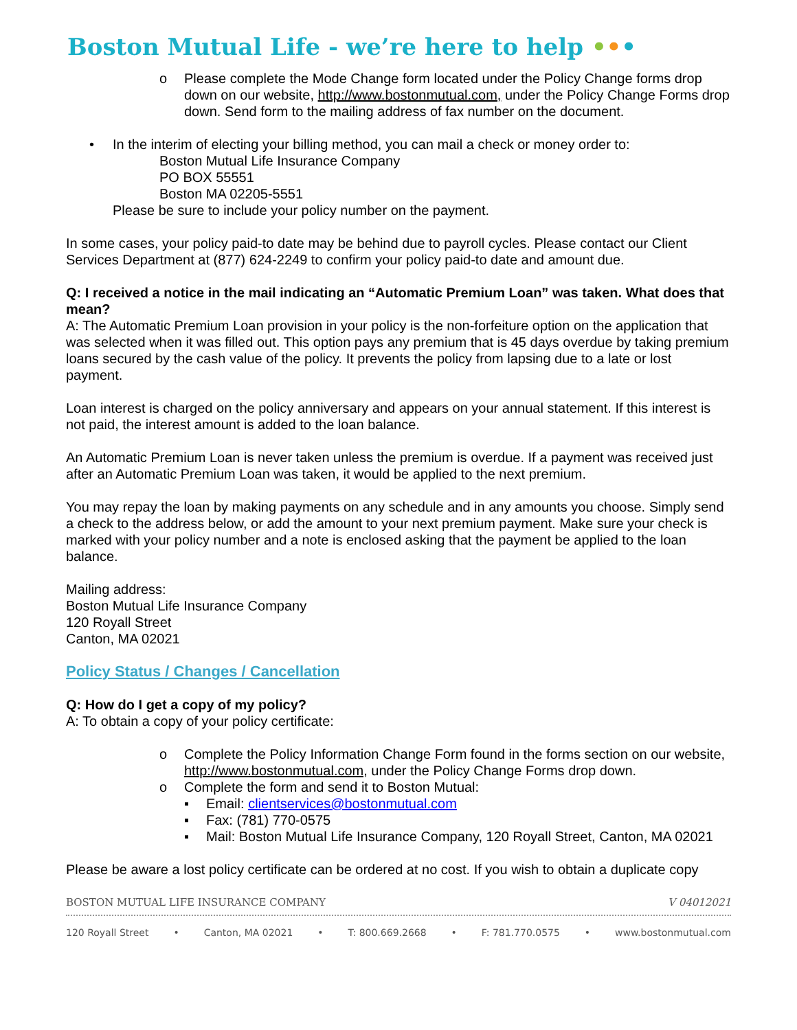Boston Mutual Life - we’re here to help •••
o Please complete the Mode Change form located under the Policy Change forms drop down on our website, http://www.bostonmutual.com, under the Policy Change Forms drop down. Send form to the mailing address of fax number on the document.
• In the interim of electing your billing method, you can mail a check or money order to:
Boston Mutual Life Insurance Company
PO BOX 55551
Boston MA 02205-5551
Please be sure to include your policy number on the payment.
In some cases, your policy paid-to date may be behind due to payroll cycles. Please contact our Client Services Department at (877) 624-2249 to confirm your policy paid-to date and amount due.
Q: I received a notice in the mail indicating an “Automatic Premium Loan” was taken. What does that mean?
A: The Automatic Premium Loan provision in your policy is the non-forfeiture option on the application that was selected when it was filled out. This option pays any premium that is 45 days overdue by taking premium loans secured by the cash value of the policy. It prevents the policy from lapsing due to a late or lost payment.
Loan interest is charged on the policy anniversary and appears on your annual statement. If this interest is not paid, the interest amount is added to the loan balance.
An Automatic Premium Loan is never taken unless the premium is overdue. If a payment was received just after an Automatic Premium Loan was taken, it would be applied to the next premium.
You may repay the loan by making payments on any schedule and in any amounts you choose. Simply send a check to the address below, or add the amount to your next premium payment. Make sure your check is marked with your policy number and a note is enclosed asking that the payment be applied to the loan balance.
Mailing address:
Boston Mutual Life Insurance Company
120 Royall Street
Canton, MA 02021
Policy Status / Changes / Cancellation
Q: How do I get a copy of my policy?
A: To obtain a copy of your policy certificate:
o Complete the Policy Information Change Form found in the forms section on our website, http://www.bostonmutual.com, under the Policy Change Forms drop down.
o Complete the form and send it to Boston Mutual:
▪ Email: clientservices@bostonmutual.com
▪ Fax: (781) 770-0575
▪ Mail: Boston Mutual Life Insurance Company, 120 Royall Street, Canton, MA 02021
Please be aware a lost policy certificate can be ordered at no cost. If you wish to obtain a duplicate copy
BOSTON MUTUAL LIFE INSURANCE COMPANY V 04012021
120 Royall Street • Canton, MA 02021 • T: 800.669.2668 • F: 781.770.0575 • www.bostonmutual.com